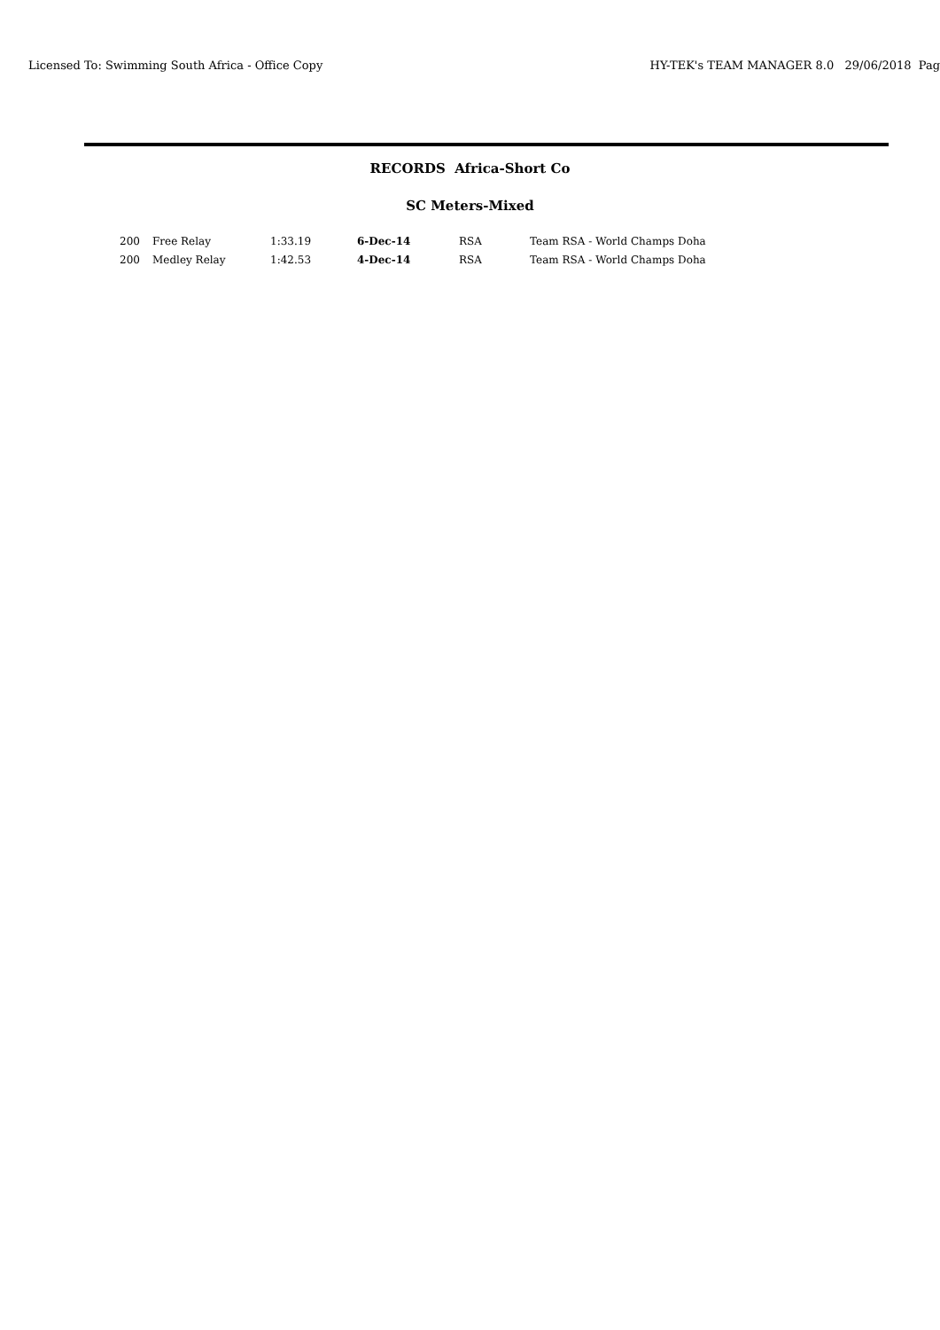Licensed To: Swimming South Africa - Office Copy HY-TEK's TEAM MANAGER 8.0 29/06/2018 Pag
RECORDS Africa-Short Co
SC Meters-Mixed
| 200 | Free Relay | 1:33.19 | 6-Dec-14 | RSA | Team RSA - World Champs Doha |
| 200 | Medley Relay | 1:42.53 | 4-Dec-14 | RSA | Team RSA - World Champs Doha |